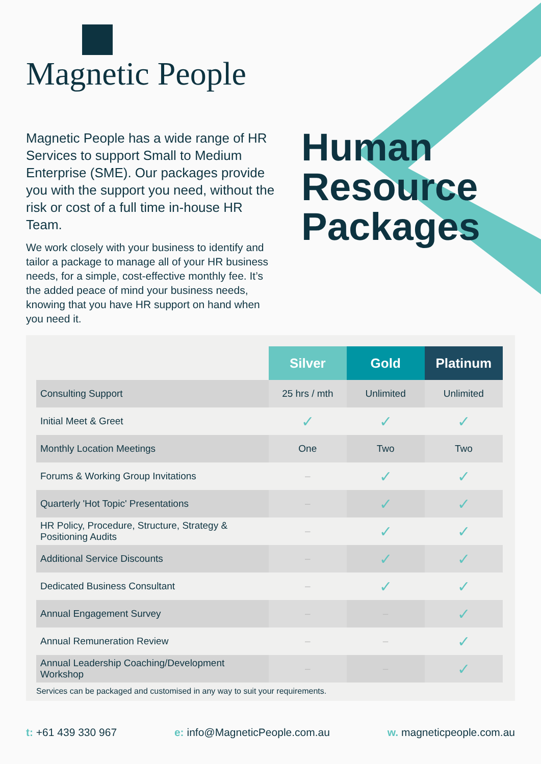Magnetic People
Magnetic People has a wide range of HR Services to support Small to Medium Enterprise (SME). Our packages provide you with the support you need, without the risk or cost of a full time in-house HR Team.
We work closely with your business to identify and tailor a package to manage all of your HR business needs, for a simple, cost-effective monthly fee. It’s the added peace of mind your business needs, knowing that you have HR support on hand when you need it.
Human
Resource
Packages
| | Silver | Gold | Platinum |
| --- | --- | --- | --- |
| Consulting Support | 25 hrs / mth | Unlimited | Unlimited |
| Initial Meet & Greet | ✓ | ✓ | ✓ |
| Monthly Location Meetings | One | Two | Two |
| Forums & Working Group Invitations | – | ✓ | ✓ |
| Quarterly 'Hot Topic' Presentations | – | ✓ | ✓ |
| HR Policy, Procedure, Structure, Strategy & Positioning Audits | – | ✓ | ✓ |
| Additional Service Discounts | – | ✓ | ✓ |
| Dedicated Business Consultant | – | ✓ | ✓ |
| Annual Engagement Survey | – | – | ✓ |
| Annual Remuneration Review | – | – | ✓ |
| Annual Leadership Coaching/Development Workshop | – | – | ✓ |
Services can be packaged and customised in any way to suit your requirements.
t: +61 439 330 967 e: info@MagneticPeople.com.au w. magneticpeople.com.au